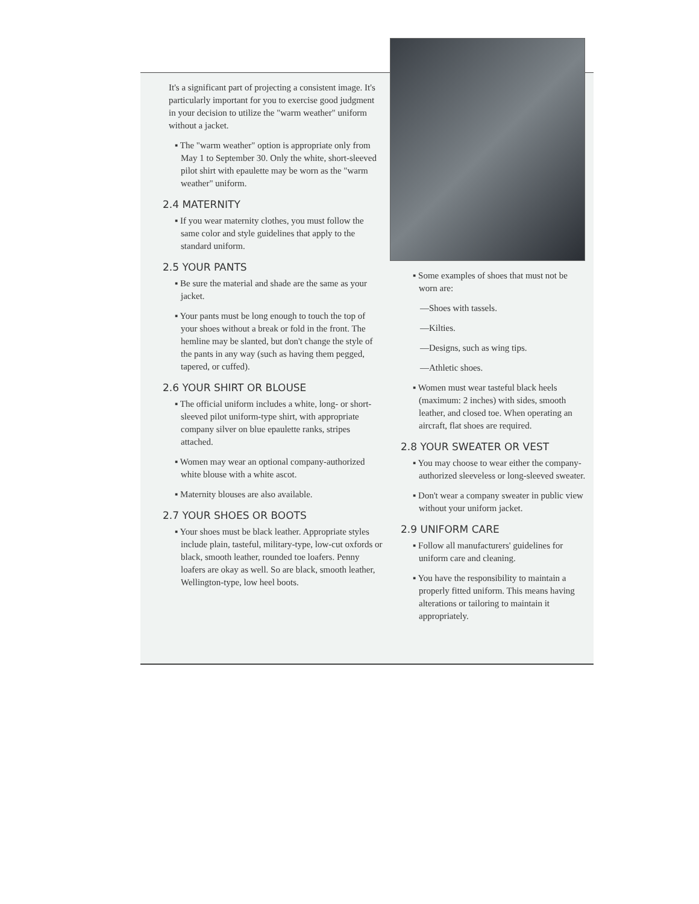It's a significant part of projecting a consistent image. It's particularly important for you to exercise good judgment in your decision to utilize the "warm weather" uniform without a jacket.
▪ The "warm weather" option is appropriate only from May 1 to September 30. Only the white, short-sleeved pilot shirt with epaulette may be worn as the "warm weather" uniform.
2.4 MATERNITY
▪ If you wear maternity clothes, you must follow the same color and style guidelines that apply to the standard uniform.
2.5 YOUR PANTS
▪ Be sure the material and shade are the same as your jacket.
▪ Your pants must be long enough to touch the top of your shoes without a break or fold in the front. The hemline may be slanted, but don't change the style of the pants in any way (such as having them pegged, tapered, or cuffed).
2.6 YOUR SHIRT OR BLOUSE
▪ The official uniform includes a white, long- or short-sleeved pilot uniform-type shirt, with appropriate company silver on blue epaulette ranks, stripes attached.
▪ Women may wear an optional company-authorized white blouse with a white ascot.
▪ Maternity blouses are also available.
2.7 YOUR SHOES OR BOOTS
▪ Your shoes must be black leather. Appropriate styles include plain, tasteful, military-type, low-cut oxfords or black, smooth leather, rounded toe loafers. Penny loafers are okay as well. So are black, smooth leather, Wellington-type, low heel boots.
▪ Some examples of shoes that must not be worn are:
—Shoes with tassels.
—Kilties.
—Designs, such as wing tips.
—Athletic shoes.
▪ Women must wear tasteful black heels (maximum: 2 inches) with sides, smooth leather, and closed toe. When operating an aircraft, flat shoes are required.
2.8 YOUR SWEATER OR VEST
▪ You may choose to wear either the company-authorized sleeveless or long-sleeved sweater.
▪ Don't wear a company sweater in public view without your uniform jacket.
2.9 UNIFORM CARE
▪ Follow all manufacturers' guidelines for uniform care and cleaning.
▪ You have the responsibility to maintain a properly fitted uniform. This means having alterations or tailoring to maintain it appropriately.